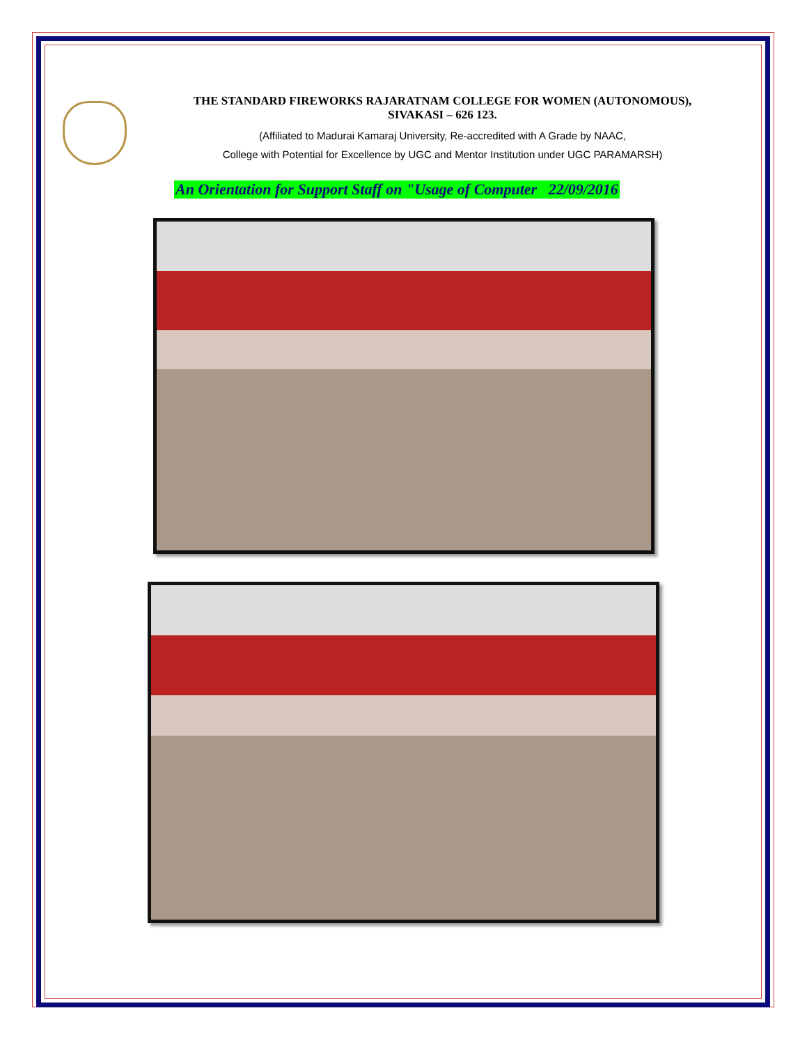THE STANDARD FIREWORKS RAJARATNAM COLLEGE FOR WOMEN (AUTONOMOUS),
SIVAKASI – 626 123.
(Affiliated to Madurai Kamaraj University, Re-accredited with A Grade by NAAC,
College with Potential for Excellence by UGC and Mentor Institution under UGC PARAMARSH)
An Orientation for Support Staff on "Usage of Computer 22/09/2016